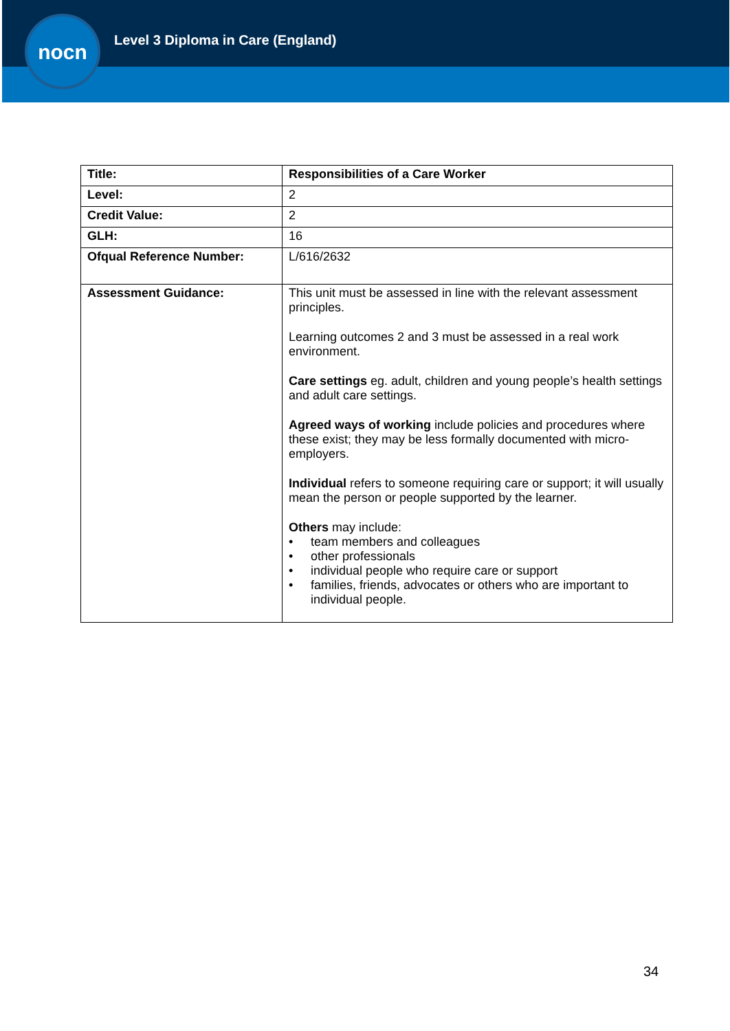nocn
Level 3 Diploma in Care (England)
| Title: | Responsibilities of a Care Worker |
| Level: | 2 |
| Credit Value: | 2 |
| GLH: | 16 |
| Ofqual Reference Number: | L/616/2632 |
| Assessment Guidance: | This unit must be assessed in line with the relevant assessment principles. Learning outcomes 2 and 3 must be assessed in a real work environment. Care settings eg. adult, children and young people’s health settings and adult care settings. Agreed ways of working include policies and procedures where these exist; they may be less formally documented with micro-employers. Individual refers to someone requiring care or support; it will usually mean the person or people supported by the learner. Others may include: • team members and colleagues • other professionals • individual people who require care or support • families, friends, advocates or others who are important to individual people. |
34